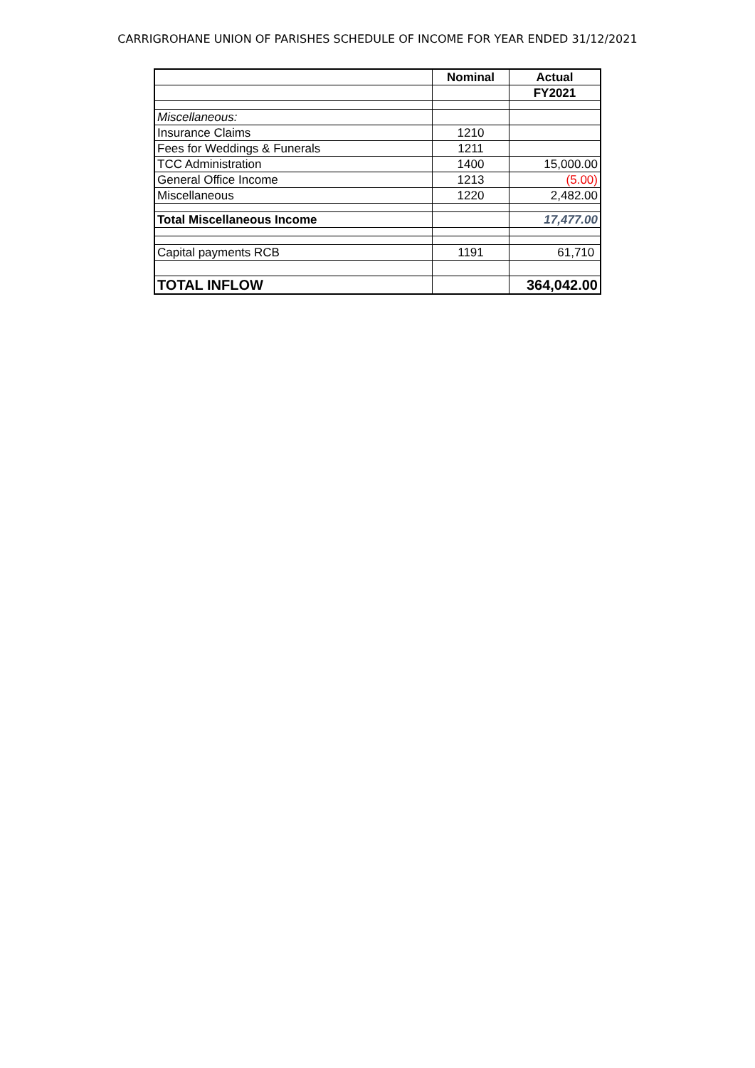CARRIGROHANE UNION OF PARISHES SCHEDULE OF INCOME FOR YEAR ENDED 31/12/2021
| | Nominal | Actual |
| --- | --- | --- |
| | | FY2021 |
| Miscellaneous: | | |
| Insurance Claims | 1210 | |
| Fees for Weddings & Funerals | 1211 | |
| TCC Administration | 1400 | 15,000.00 |
| General Office Income | 1213 | (5.00) |
| Miscellaneous | 1220 | 2,482.00 |
| Total Miscellaneous Income | | 17,477.00 |
| Capital payments RCB | 1191 | 61,710 |
| TOTAL INFLOW | | 364,042.00 |